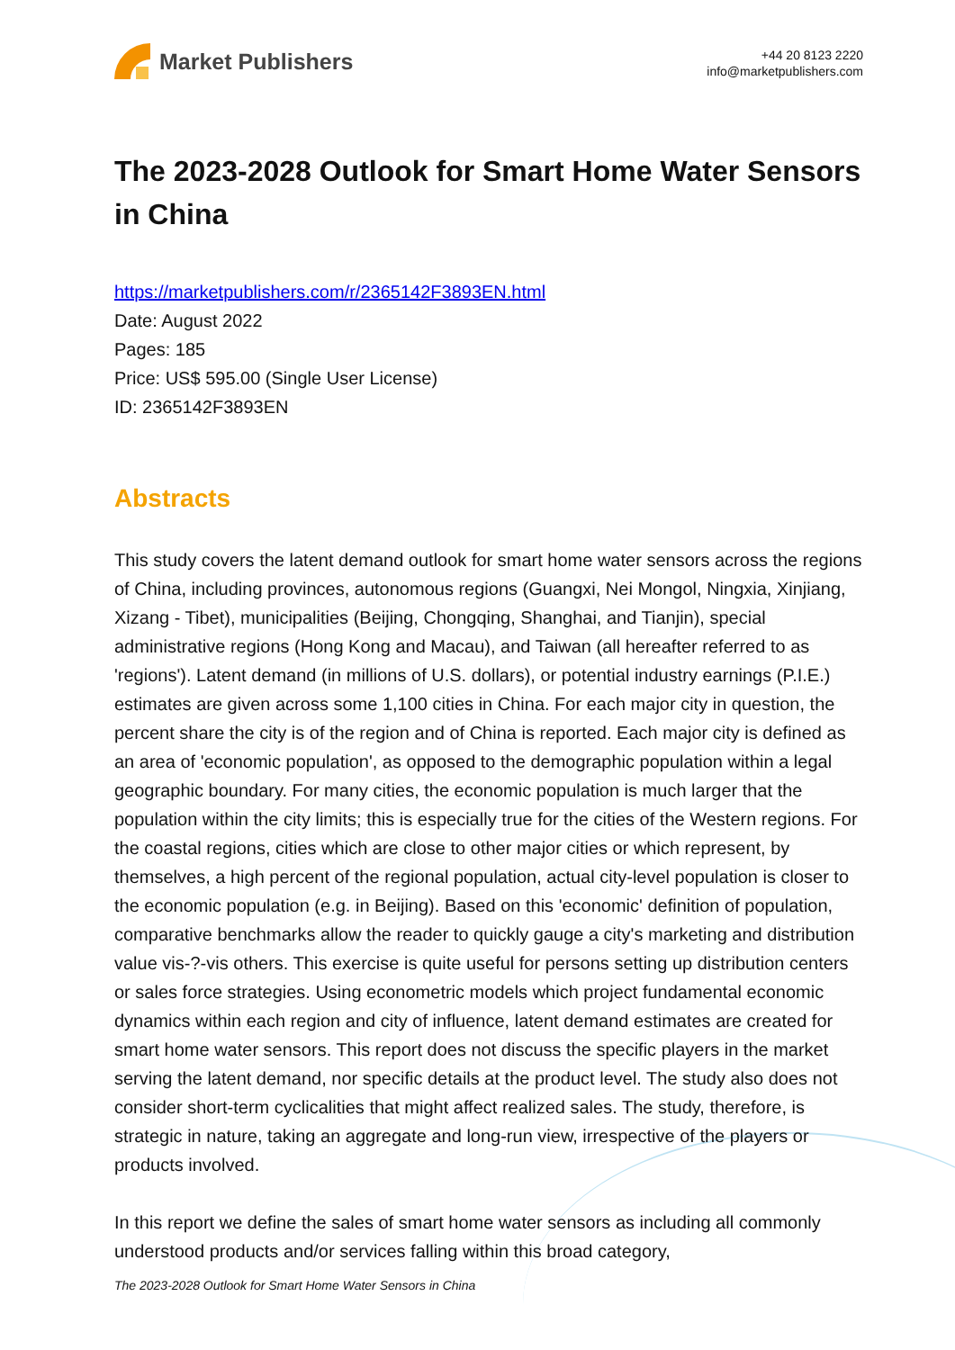Market Publishers
+44 20 8123 2220
info@marketpublishers.com
The 2023-2028 Outlook for Smart Home Water Sensors in China
https://marketpublishers.com/r/2365142F3893EN.html
Date: August 2022
Pages: 185
Price: US$ 595.00 (Single User License)
ID: 2365142F3893EN
Abstracts
This study covers the latent demand outlook for smart home water sensors across the regions of China, including provinces, autonomous regions (Guangxi, Nei Mongol, Ningxia, Xinjiang, Xizang - Tibet), municipalities (Beijing, Chongqing, Shanghai, and Tianjin), special administrative regions (Hong Kong and Macau), and Taiwan (all hereafter referred to as 'regions'). Latent demand (in millions of U.S. dollars), or potential industry earnings (P.I.E.) estimates are given across some 1,100 cities in China. For each major city in question, the percent share the city is of the region and of China is reported. Each major city is defined as an area of 'economic population', as opposed to the demographic population within a legal geographic boundary. For many cities, the economic population is much larger that the population within the city limits; this is especially true for the cities of the Western regions. For the coastal regions, cities which are close to other major cities or which represent, by themselves, a high percent of the regional population, actual city-level population is closer to the economic population (e.g. in Beijing). Based on this 'economic' definition of population, comparative benchmarks allow the reader to quickly gauge a city's marketing and distribution value vis-?-vis others. This exercise is quite useful for persons setting up distribution centers or sales force strategies. Using econometric models which project fundamental economic dynamics within each region and city of influence, latent demand estimates are created for smart home water sensors. This report does not discuss the specific players in the market serving the latent demand, nor specific details at the product level. The study also does not consider short-term cyclicalities that might affect realized sales. The study, therefore, is strategic in nature, taking an aggregate and long-run view, irrespective of the players or products involved.
In this report we define the sales of smart home water sensors as including all commonly understood products and/or services falling within this broad category,
The 2023-2028 Outlook for Smart Home Water Sensors in China